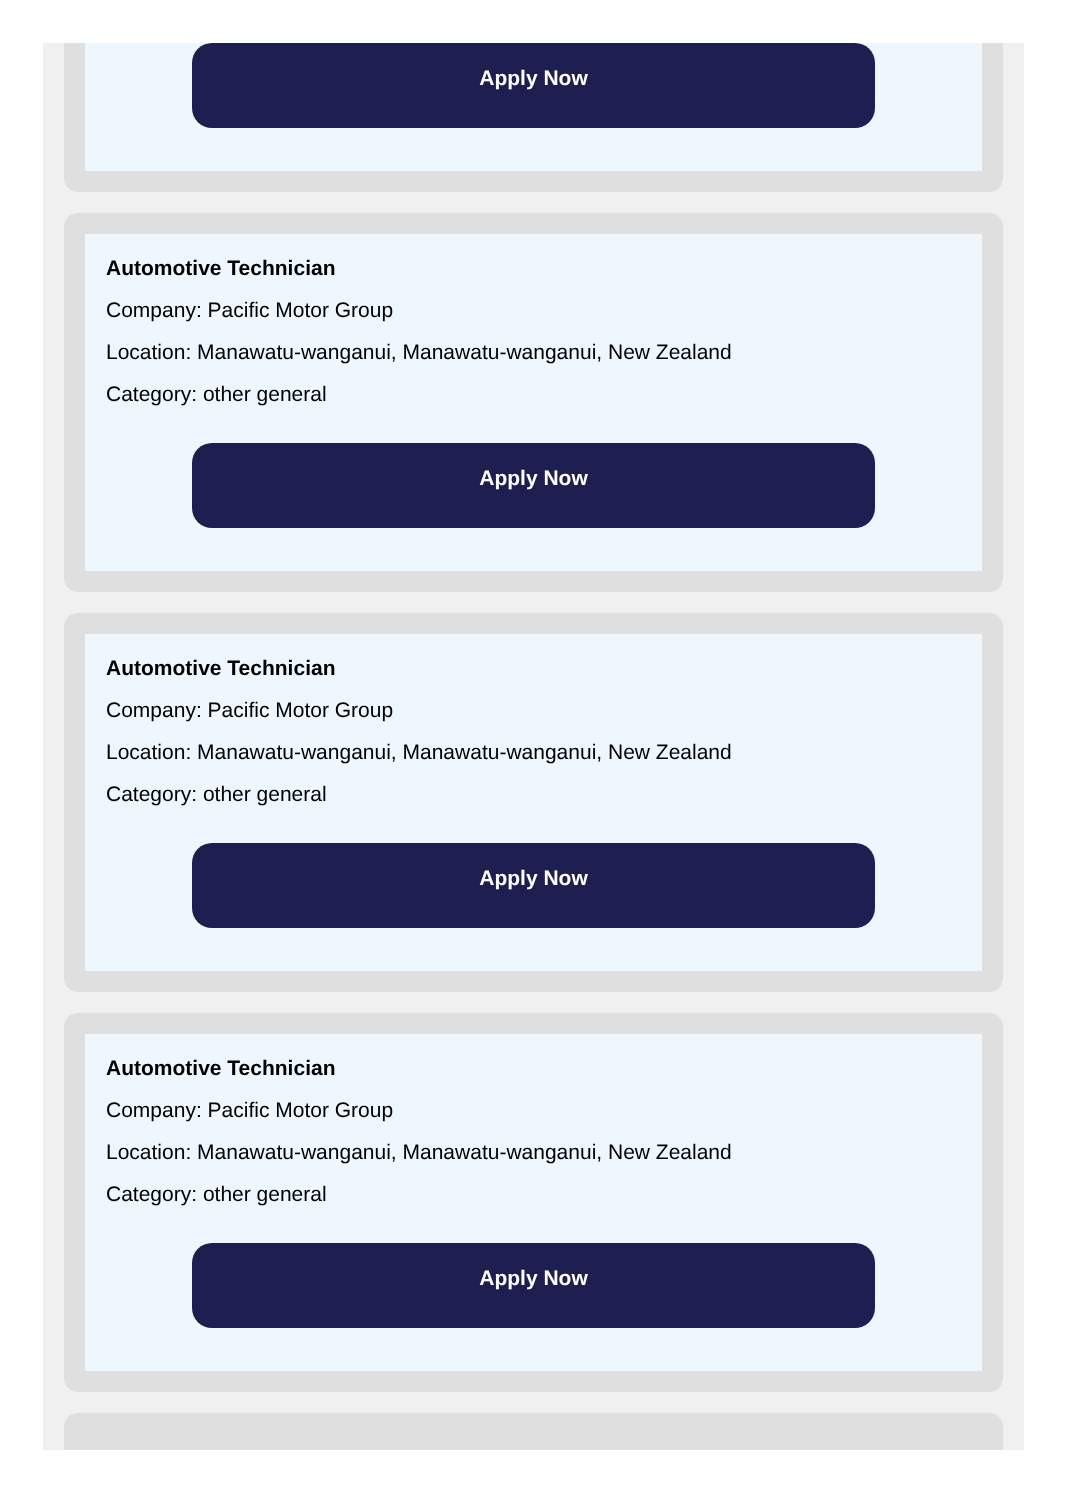Apply Now
Automotive Technician
Company: Pacific Motor Group
Location: Manawatu-wanganui, Manawatu-wanganui, New Zealand
Category: other general
Apply Now
Automotive Technician
Company: Pacific Motor Group
Location: Manawatu-wanganui, Manawatu-wanganui, New Zealand
Category: other general
Apply Now
Automotive Technician
Company: Pacific Motor Group
Location: Manawatu-wanganui, Manawatu-wanganui, New Zealand
Category: other general
Apply Now